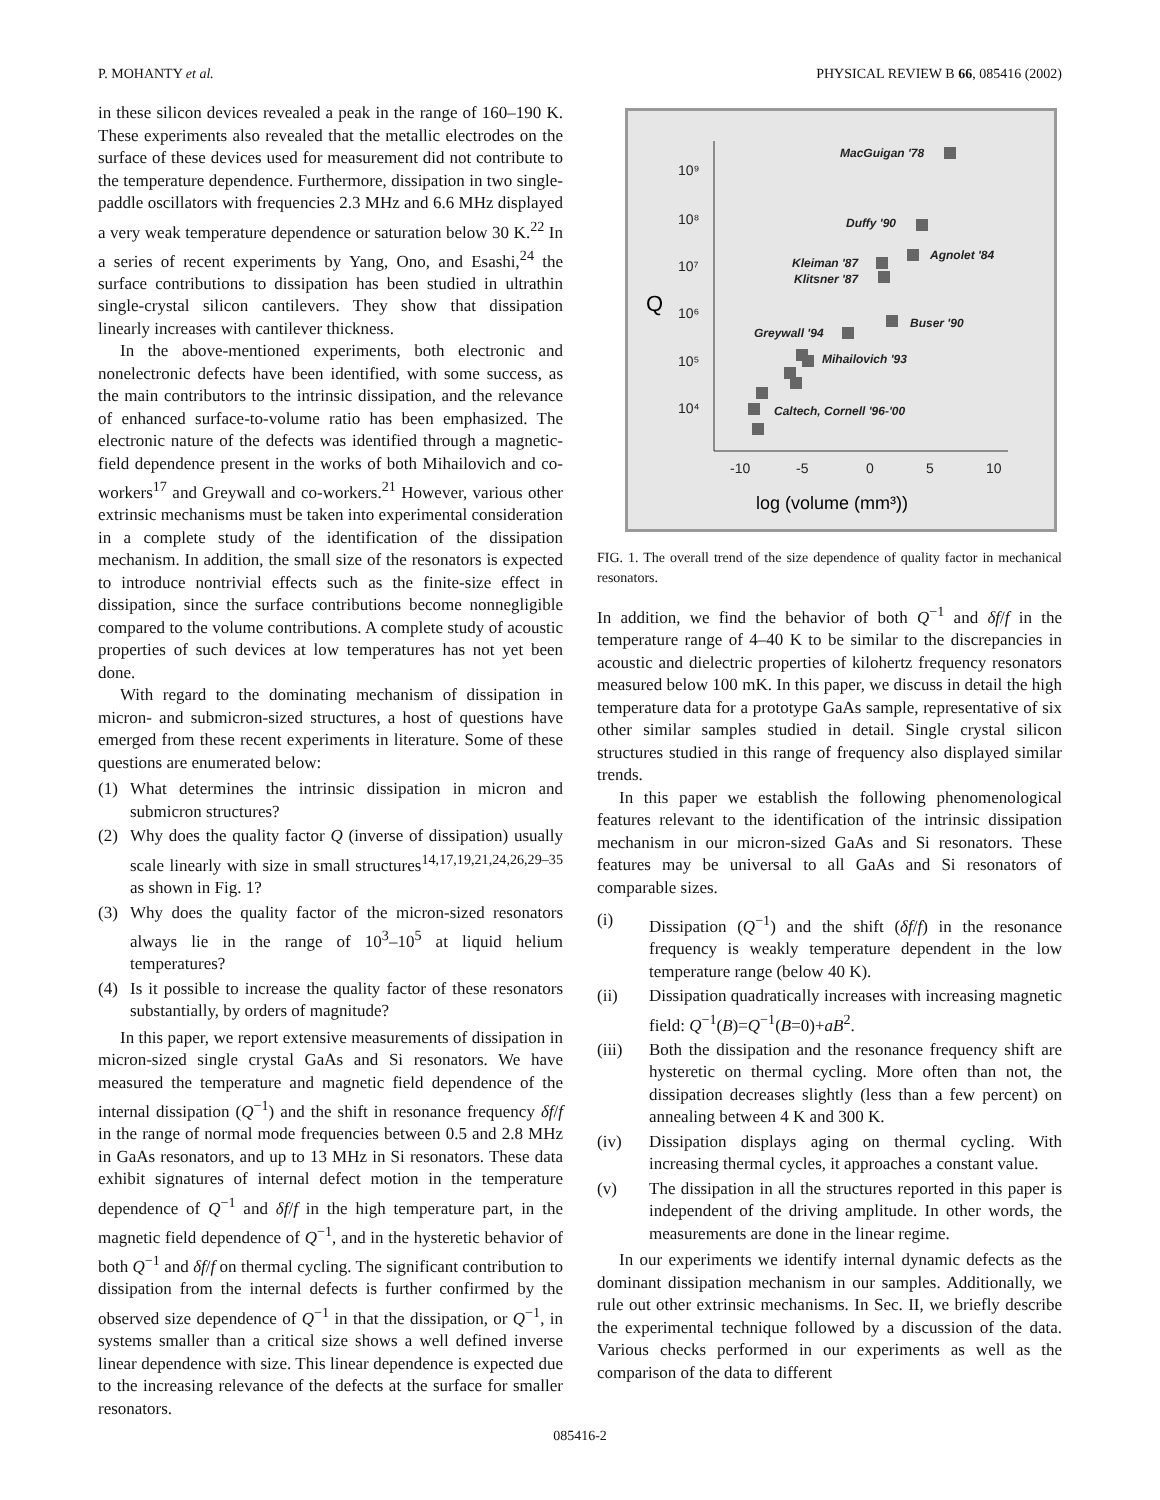P. MOHANTY et al. PHYSICAL REVIEW B 66, 085416 (2002)
in these silicon devices revealed a peak in the range of 160–190 K. These experiments also revealed that the metallic electrodes on the surface of these devices used for measurement did not contribute to the temperature dependence. Furthermore, dissipation in two single-paddle oscillators with frequencies 2.3 MHz and 6.6 MHz displayed a very weak temperature dependence or saturation below 30 K.<sup>22</sup> In a series of recent experiments by Yang, Ono, and Esashi,<sup>24</sup> the surface contributions to dissipation has been studied in ultrathin single-crystal silicon cantilevers. They show that dissipation linearly increases with cantilever thickness.
In the above-mentioned experiments, both electronic and nonelectronic defects have been identified, with some success, as the main contributors to the intrinsic dissipation, and the relevance of enhanced surface-to-volume ratio has been emphasized. The electronic nature of the defects was identified through a magnetic-field dependence present in the works of both Mihailovich and co-workers<sup>17</sup> and Greywall and co-workers.<sup>21</sup> However, various other extrinsic mechanisms must be taken into experimental consideration in a complete study of the identification of the dissipation mechanism. In addition, the small size of the resonators is expected to introduce nontrivial effects such as the finite-size effect in dissipation, since the surface contributions become nonnegligible compared to the volume contributions. A complete study of acoustic properties of such devices at low temperatures has not yet been done.
With regard to the dominating mechanism of dissipation in micron- and submicron-sized structures, a host of questions have emerged from these recent experiments in literature. Some of these questions are enumerated below:
(1) What determines the intrinsic dissipation in micron and submicron structures?
(2) Why does the quality factor Q (inverse of dissipation) usually scale linearly with size in small structures<sup>14,17,19,21,24,26,29–35</sup> as shown in Fig. 1?
(3) Why does the quality factor of the micron-sized resonators always lie in the range of 10<sup>3</sup>–10<sup>5</sup> at liquid helium temperatures?
(4) Is it possible to increase the quality factor of these resonators substantially, by orders of magnitude?
In this paper, we report extensive measurements of dissipation in micron-sized single crystal GaAs and Si resonators. We have measured the temperature and magnetic field dependence of the internal dissipation (Q<sup>−1</sup>) and the shift in resonance frequency δf/f in the range of normal mode frequencies between 0.5 and 2.8 MHz in GaAs resonators, and up to 13 MHz in Si resonators. These data exhibit signatures of internal defect motion in the temperature dependence of Q<sup>−1</sup> and δf/f in the high temperature part, in the magnetic field dependence of Q<sup>−1</sup>, and in the hysteretic behavior of both Q<sup>−1</sup> and δf/f on thermal cycling. The significant contribution to dissipation from the internal defects is further confirmed by the observed size dependence of Q<sup>−1</sup> in that the dissipation, or Q<sup>−1</sup>, in systems smaller than a critical size shows a well defined inverse linear dependence with size. This linear dependence is expected due to the increasing relevance of the defects at the surface for smaller resonators.
10⁹
10⁸
10⁷
10⁶
10⁵
10⁴
-10
-5
0
5
10
Q
log (volume (mm³))
MacGuigan '78
Duffy '90
Agnolet '84
Kleiman '87
Klitsner '87
Buser '90
Greywall '94
Mihailovich '93
Caltech, Cornell '96-'00
FIG. 1. The overall trend of the size dependence of quality factor in mechanical resonators.
In addition, we find the behavior of both Q<sup>−1</sup> and δf/f in the temperature range of 4–40 K to be similar to the discrepancies in acoustic and dielectric properties of kilohertz frequency resonators measured below 100 mK. In this paper, we discuss in detail the high temperature data for a prototype GaAs sample, representative of six other similar samples studied in detail. Single crystal silicon structures studied in this range of frequency also displayed similar trends.
In this paper we establish the following phenomenological features relevant to the identification of the intrinsic dissipation mechanism in our micron-sized GaAs and Si resonators. These features may be universal to all GaAs and Si resonators of comparable sizes.
(i) Dissipation (Q<sup>−1</sup>) and the shift (δf/f) in the resonance frequency is weakly temperature dependent in the low temperature range (below 40 K).
(ii) Dissipation quadratically increases with increasing magnetic field: Q<sup>−1</sup>(B)=Q<sup>−1</sup>(B=0)+aB<sup>2</sup>.
(iii) Both the dissipation and the resonance frequency shift are hysteretic on thermal cycling. More often than not, the dissipation decreases slightly (less than a few percent) on annealing between 4 K and 300 K.
(iv) Dissipation displays aging on thermal cycling. With increasing thermal cycles, it approaches a constant value.
(v) The dissipation in all the structures reported in this paper is independent of the driving amplitude. In other words, the measurements are done in the linear regime.
In our experiments we identify internal dynamic defects as the dominant dissipation mechanism in our samples. Additionally, we rule out other extrinsic mechanisms. In Sec. II, we briefly describe the experimental technique followed by a discussion of the data. Various checks performed in our experiments as well as the comparison of the data to different
085416-2